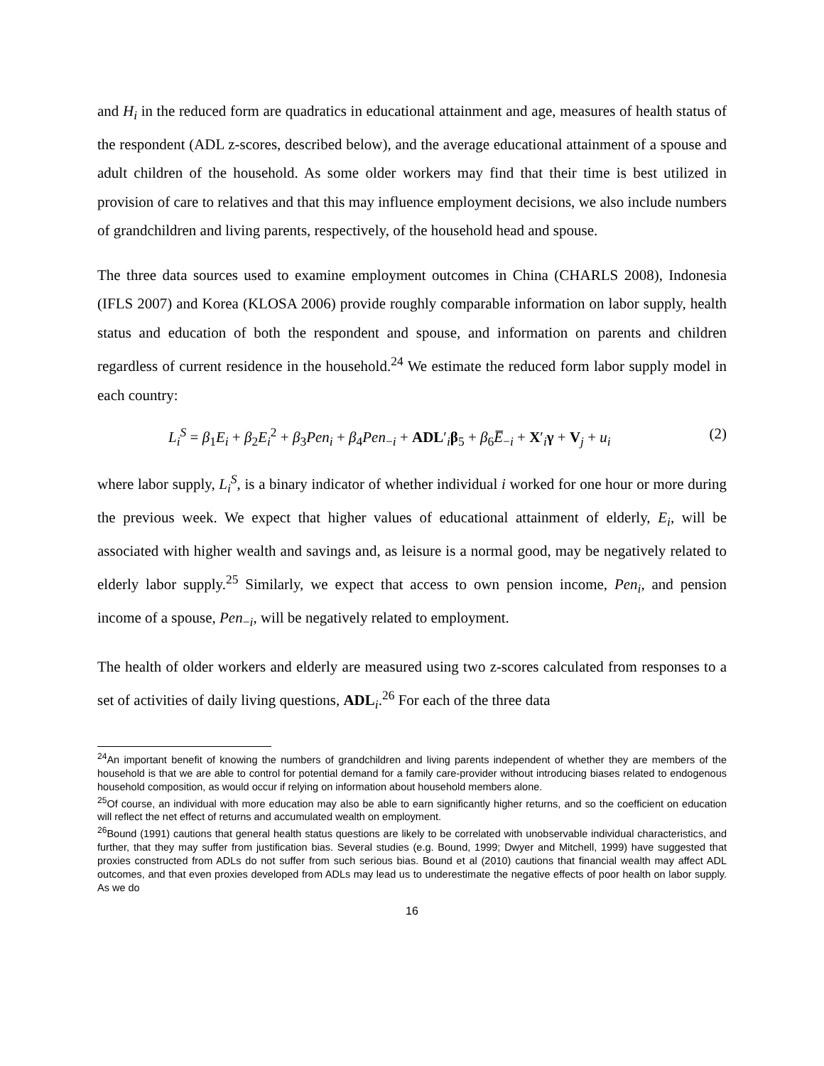and H<sub>i</sub> in the reduced form are quadratics in educational attainment and age, measures of health status of the respondent (ADL z-scores, described below), and the average educational attainment of a spouse and adult children of the household. As some older workers may find that their time is best utilized in provision of care to relatives and that this may influence employment decisions, we also include numbers of grandchildren and living parents, respectively, of the household head and spouse.
The three data sources used to examine employment outcomes in China (CHARLS 2008), Indonesia (IFLS 2007) and Korea (KLOSA 2006) provide roughly comparable information on labor supply, health status and education of both the respondent and spouse, and information on parents and children regardless of current residence in the household.<sup>24</sup> We estimate the reduced form labor supply model in each country:
L<sub>i</sub><sup>S</sup> = β<sub>1</sub>E<sub>i</sub> + β<sub>2</sub>E<sub>i</sub><sup>2</sup> + β<sub>3</sub>Pen<sub>i</sub> + β<sub>4</sub>Pen<sub>−i</sub> + ADL′<sub>i</sub>β<sub>5</sub> + β<sub>6</sub>E̅<sub>−i</sub> + X′<sub>i</sub>γ + V<sub>j</sub> + u<sub>i</sub> (2)
where labor supply, L<sub>i</sub><sup>S</sup>, is a binary indicator of whether individual i worked for one hour or more during the previous week. We expect that higher values of educational attainment of elderly, E<sub>i</sub>, will be associated with higher wealth and savings and, as leisure is a normal good, may be negatively related to elderly labor supply.<sup>25</sup> Similarly, we expect that access to own pension income, Pen<sub>i</sub>, and pension income of a spouse, Pen<sub>−i</sub>, will be negatively related to employment.
The health of older workers and elderly are measured using two z-scores calculated from responses to a set of activities of daily living questions, ADL<sub>i</sub>.<sup>26</sup> For each of the three data
<sup>24</sup> An important benefit of knowing the numbers of grandchildren and living parents independent of whether they are members of the household is that we are able to control for potential demand for a family care-provider without introducing biases related to endogenous household composition, as would occur if relying on information about household members alone.
<sup>25</sup> Of course, an individual with more education may also be able to earn significantly higher returns, and so the coefficient on education will reflect the net effect of returns and accumulated wealth on employment.
<sup>26</sup> Bound (1991) cautions that general health status questions are likely to be correlated with unobservable individual characteristics, and further, that they may suffer from justification bias. Several studies (e.g. Bound, 1999; Dwyer and Mitchell, 1999) have suggested that proxies constructed from ADLs do not suffer from such serious bias. Bound et al (2010) cautions that financial wealth may affect ADL outcomes, and that even proxies developed from ADLs may lead us to underestimate the negative effects of poor health on labor supply. As we do
16